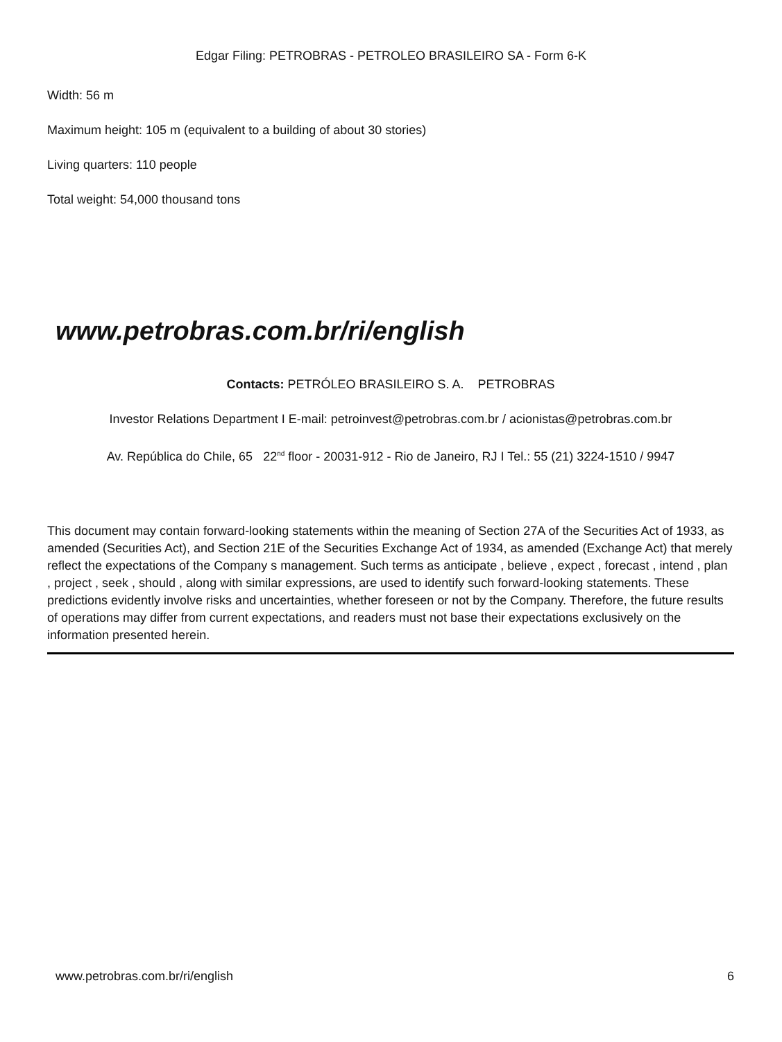Edgar Filing: PETROBRAS - PETROLEO BRASILEIRO SA - Form 6-K
Width: 56 m
Maximum height: 105 m (equivalent to a building of about 30 stories)
Living quarters: 110 people
Total weight: 54,000 thousand tons
www.petrobras.com.br/ri/english
Contacts: PETRÓLEO BRASILEIRO S. A. PETROBRAS
Investor Relations Department I E-mail: petroinvest@petrobras.com.br / acionistas@petrobras.com.br
Av. República do Chile, 65 22<sup>nd</sup> floor - 20031-912 - Rio de Janeiro, RJ I Tel.: 55 (21) 3224-1510 / 9947
This document may contain forward-looking statements within the meaning of Section 27A of the Securities Act of 1933, as amended (Securities Act), and Section 21E of the Securities Exchange Act of 1934, as amended (Exchange Act) that merely reflect the expectations of the Company s management. Such terms as anticipate , believe , expect , forecast , intend , plan , project , seek , should , along with similar expressions, are used to identify such forward-looking statements. These predictions evidently involve risks and uncertainties, whether foreseen or not by the Company. Therefore, the future results of operations may differ from current expectations, and readers must not base their expectations exclusively on the information presented herein.
www.petrobras.com.br/ri/english 6